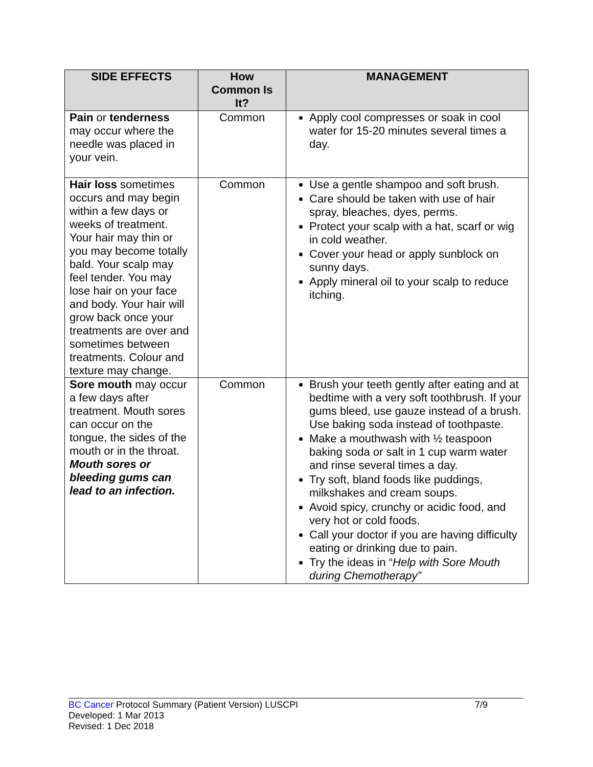| SIDE EFFECTS | How Common Is It? | MANAGEMENT |
| --- | --- | --- |
| Pain or tenderness may occur where the needle was placed in your vein. | Common | Apply cool compresses or soak in cool water for 15-20 minutes several times a day. |
| Hair loss sometimes occurs and may begin within a few days or weeks of treatment. Your hair may thin or you may become totally bald. Your scalp may feel tender. You may lose hair on your face and body. Your hair will grow back once your treatments are over and sometimes between treatments. Colour and texture may change. | Common | Use a gentle shampoo and soft brush. Care should be taken with use of hair spray, bleaches, dyes, perms. Protect your scalp with a hat, scarf or wig in cold weather. Cover your head or apply sunblock on sunny days. Apply mineral oil to your scalp to reduce itching. |
| Sore mouth may occur a few days after treatment. Mouth sores can occur on the tongue, the sides of the mouth or in the throat. Mouth sores or bleeding gums can lead to an infection. | Common | Brush your teeth gently after eating and at bedtime with a very soft toothbrush. If your gums bleed, use gauze instead of a brush. Use baking soda instead of toothpaste. Make a mouthwash with ½ teaspoon baking soda or salt in 1 cup warm water and rinse several times a day. Try soft, bland foods like puddings, milkshakes and cream soups. Avoid spicy, crunchy or acidic food, and very hot or cold foods. Call your doctor if you are having difficulty eating or drinking due to pain. Try the ideas in “ Help with Sore Mouth during Chemotherapy” |
BC Cancer Protocol Summary (Patient Version) LUSCPI 7/9
Developed: 1 Mar 2013
Revised: 1 Dec 2018